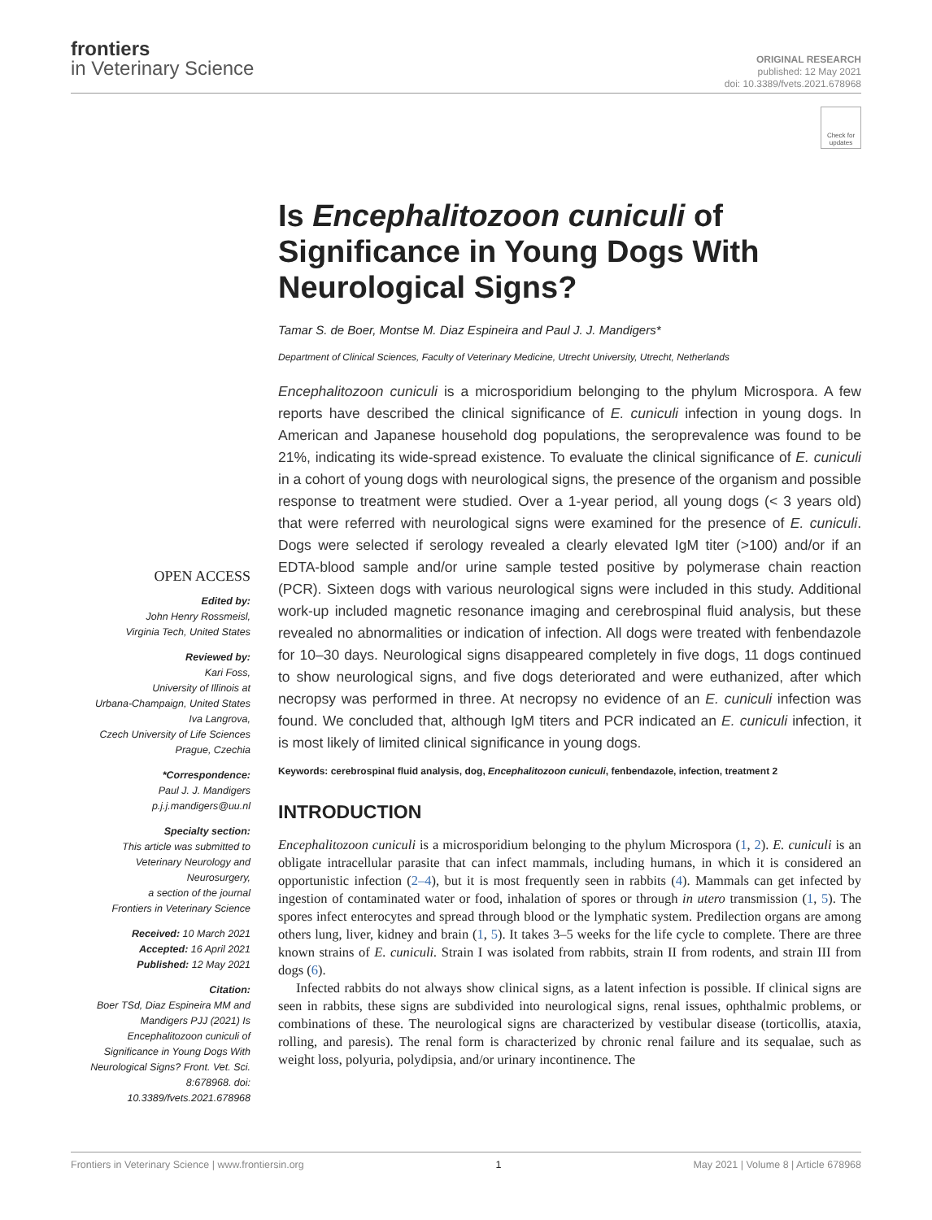frontiers
in Veterinary Science
ORIGINAL RESEARCH
published: 12 May 2021
doi: 10.3389/fvets.2021.678968
Check for updates
OPEN ACCESS
Edited by:
John Henry Rossmeisl,
Virginia Tech, United States
Reviewed by:
Kari Foss,
University of Illinois at
Urbana-Champaign, United States
Iva Langrova,
Czech University of Life Sciences
Prague, Czechia
*Correspondence:
Paul J. J. Mandigers
p.j.j.mandigers@uu.nl
Specialty section:
This article was submitted to
Veterinary Neurology and
Neurosurgery,
a section of the journal
Frontiers in Veterinary Science
Received: 10 March 2021
Accepted: 16 April 2021
Published: 12 May 2021
Citation:
Boer TSd, Diaz Espineira MM and Mandigers PJJ (2021) Is Encephalitozoon cuniculi of Significance in Young Dogs With Neurological Signs? Front. Vet. Sci. 8:678968. doi: 10.3389/fvets.2021.678968
Is Encephalitozoon cuniculi of Significance in Young Dogs With Neurological Signs?
Tamar S. de Boer, Montse M. Diaz Espineira and Paul J. J. Mandigers*
Department of Clinical Sciences, Faculty of Veterinary Medicine, Utrecht University, Utrecht, Netherlands
Encephalitozoon cuniculi is a microsporidium belonging to the phylum Microspora. A few reports have described the clinical significance of E. cuniculi infection in young dogs. In American and Japanese household dog populations, the seroprevalence was found to be 21%, indicating its wide-spread existence. To evaluate the clinical significance of E. cuniculi in a cohort of young dogs with neurological signs, the presence of the organism and possible response to treatment were studied. Over a 1-year period, all young dogs (< 3 years old) that were referred with neurological signs were examined for the presence of E. cuniculi. Dogs were selected if serology revealed a clearly elevated IgM titer (>100) and/or if an EDTA-blood sample and/or urine sample tested positive by polymerase chain reaction (PCR). Sixteen dogs with various neurological signs were included in this study. Additional work-up included magnetic resonance imaging and cerebrospinal fluid analysis, but these revealed no abnormalities or indication of infection. All dogs were treated with fenbendazole for 10–30 days. Neurological signs disappeared completely in five dogs, 11 dogs continued to show neurological signs, and five dogs deteriorated and were euthanized, after which necropsy was performed in three. At necropsy no evidence of an E. cuniculi infection was found. We concluded that, although IgM titers and PCR indicated an E. cuniculi infection, it is most likely of limited clinical significance in young dogs.
Keywords: cerebrospinal fluid analysis, dog, Encephalitozoon cuniculi, fenbendazole, infection, treatment 2
INTRODUCTION
Encephalitozoon cuniculi is a microsporidium belonging to the phylum Microspora (1, 2). E. cuniculi is an obligate intracellular parasite that can infect mammals, including humans, in which it is considered an opportunistic infection (2–4), but it is most frequently seen in rabbits (4). Mammals can get infected by ingestion of contaminated water or food, inhalation of spores or through in utero transmission (1, 5). The spores infect enterocytes and spread through blood or the lymphatic system. Predilection organs are among others lung, liver, kidney and brain (1, 5). It takes 3–5 weeks for the life cycle to complete. There are three known strains of E. cuniculi. Strain I was isolated from rabbits, strain II from rodents, and strain III from dogs (6).
Infected rabbits do not always show clinical signs, as a latent infection is possible. If clinical signs are seen in rabbits, these signs are subdivided into neurological signs, renal issues, ophthalmic problems, or combinations of these. The neurological signs are characterized by vestibular disease (torticollis, ataxia, rolling, and paresis). The renal form is characterized by chronic renal failure and its sequalae, such as weight loss, polyuria, polydipsia, and/or urinary incontinence. The
Frontiers in Veterinary Science | www.frontiersin.org 1 May 2021 | Volume 8 | Article 678968